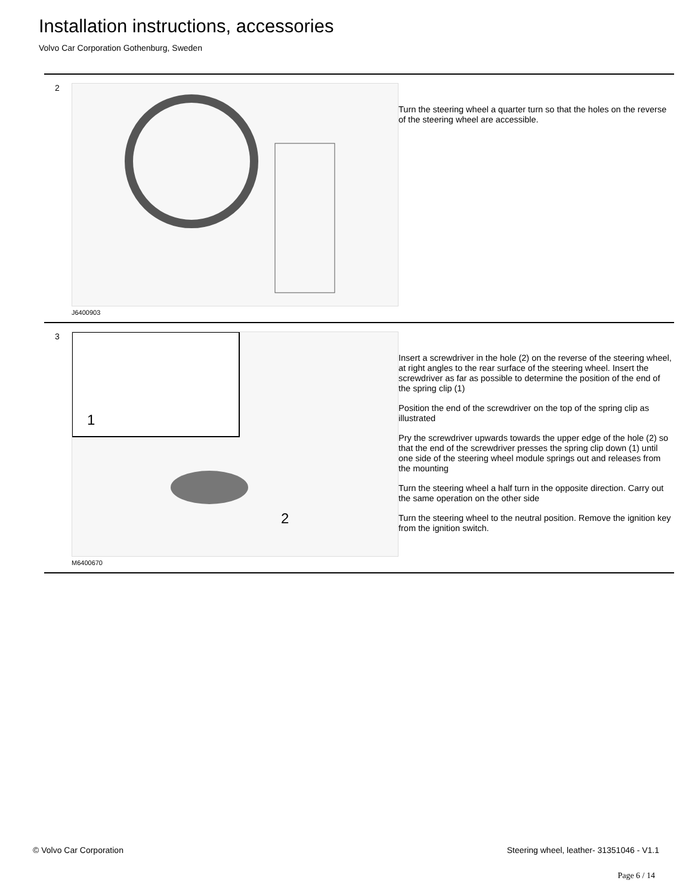Installation instructions, accessories
Volvo Car Corporation Gothenburg, Sweden
2
J6400903
Turn the steering wheel a quarter turn so that the holes on the reverse of the steering wheel are accessible.
3
2
1
M6400670
Insert a screwdriver in the hole (2) on the reverse of the steering wheel, at right angles to the rear surface of the steering wheel. Insert the screwdriver as far as possible to determine the position of the end of the spring clip (1)
Position the end of the screwdriver on the top of the spring clip as illustrated
Pry the screwdriver upwards towards the upper edge of the hole (2) so that the end of the screwdriver presses the spring clip down (1) until one side of the steering wheel module springs out and releases from the mounting
Turn the steering wheel a half turn in the opposite direction. Carry out the same operation on the other side
Turn the steering wheel to the neutral position. Remove the ignition key from the ignition switch.
© Volvo Car Corporation Steering wheel, leather- 31351046 - V1.1
Page 6 / 14